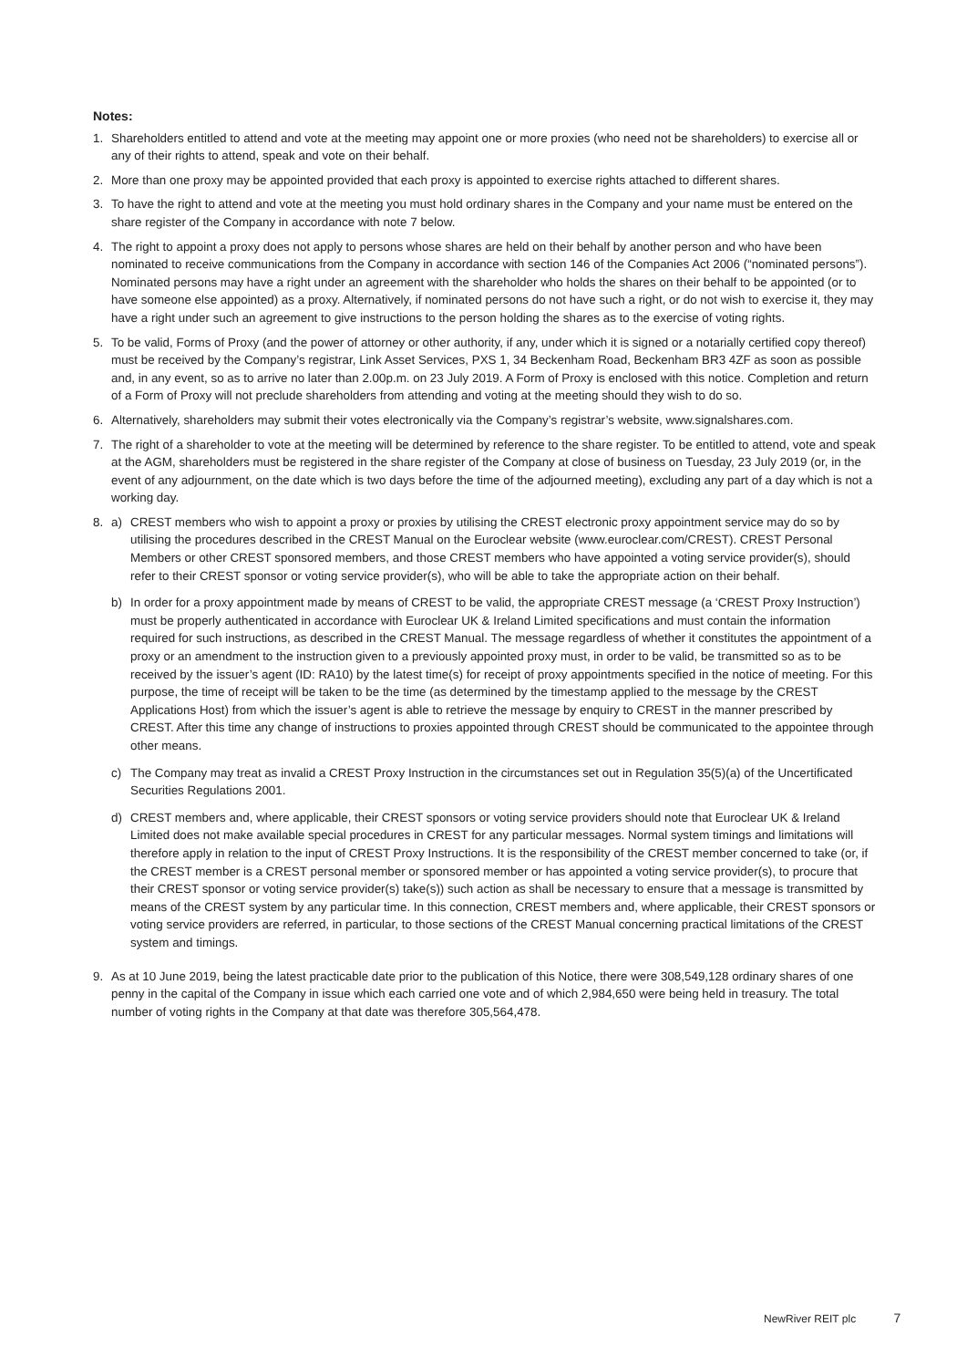Notes:
1. Shareholders entitled to attend and vote at the meeting may appoint one or more proxies (who need not be shareholders) to exercise all or any of their rights to attend, speak and vote on their behalf.
2. More than one proxy may be appointed provided that each proxy is appointed to exercise rights attached to different shares.
3. To have the right to attend and vote at the meeting you must hold ordinary shares in the Company and your name must be entered on the share register of the Company in accordance with note 7 below.
4. The right to appoint a proxy does not apply to persons whose shares are held on their behalf by another person and who have been nominated to receive communications from the Company in accordance with section 146 of the Companies Act 2006 (“nominated persons”). Nominated persons may have a right under an agreement with the shareholder who holds the shares on their behalf to be appointed (or to have someone else appointed) as a proxy. Alternatively, if nominated persons do not have such a right, or do not wish to exercise it, they may have a right under such an agreement to give instructions to the person holding the shares as to the exercise of voting rights.
5. To be valid, Forms of Proxy (and the power of attorney or other authority, if any, under which it is signed or a notarially certified copy thereof) must be received by the Company’s registrar, Link Asset Services, PXS 1, 34 Beckenham Road, Beckenham BR3 4ZF as soon as possible and, in any event, so as to arrive no later than 2.00p.m. on 23 July 2019. A Form of Proxy is enclosed with this notice. Completion and return of a Form of Proxy will not preclude shareholders from attending and voting at the meeting should they wish to do so.
6. Alternatively, shareholders may submit their votes electronically via the Company’s registrar’s website, www.signalshares.com.
7. The right of a shareholder to vote at the meeting will be determined by reference to the share register. To be entitled to attend, vote and speak at the AGM, shareholders must be registered in the share register of the Company at close of business on Tuesday, 23 July 2019 (or, in the event of any adjournment, on the date which is two days before the time of the adjourned meeting), excluding any part of a day which is not a working day.
8. a) CREST members who wish to appoint a proxy or proxies by utilising the CREST electronic proxy appointment service may do so by utilising the procedures described in the CREST Manual on the Euroclear website (www.euroclear.com/CREST). CREST Personal Members or other CREST sponsored members, and those CREST members who have appointed a voting service provider(s), should refer to their CREST sponsor or voting service provider(s), who will be able to take the appropriate action on their behalf.
b) In order for a proxy appointment made by means of CREST to be valid, the appropriate CREST message (a ‘CREST Proxy Instruction’) must be properly authenticated in accordance with Euroclear UK & Ireland Limited specifications and must contain the information required for such instructions, as described in the CREST Manual. The message regardless of whether it constitutes the appointment of a proxy or an amendment to the instruction given to a previously appointed proxy must, in order to be valid, be transmitted so as to be received by the issuer’s agent (ID: RA10) by the latest time(s) for receipt of proxy appointments specified in the notice of meeting. For this purpose, the time of receipt will be taken to be the time (as determined by the timestamp applied to the message by the CREST Applications Host) from which the issuer’s agent is able to retrieve the message by enquiry to CREST in the manner prescribed by CREST. After this time any change of instructions to proxies appointed through CREST should be communicated to the appointee through other means.
c) The Company may treat as invalid a CREST Proxy Instruction in the circumstances set out in Regulation 35(5)(a) of the Uncertificated Securities Regulations 2001.
d) CREST members and, where applicable, their CREST sponsors or voting service providers should note that Euroclear UK & Ireland Limited does not make available special procedures in CREST for any particular messages. Normal system timings and limitations will therefore apply in relation to the input of CREST Proxy Instructions. It is the responsibility of the CREST member concerned to take (or, if the CREST member is a CREST personal member or sponsored member or has appointed a voting service provider(s), to procure that their CREST sponsor or voting service provider(s) take(s)) such action as shall be necessary to ensure that a message is transmitted by means of the CREST system by any particular time. In this connection, CREST members and, where applicable, their CREST sponsors or voting service providers are referred, in particular, to those sections of the CREST Manual concerning practical limitations of the CREST system and timings.
9. As at 10 June 2019, being the latest practicable date prior to the publication of this Notice, there were 308,549,128 ordinary shares of one penny in the capital of the Company in issue which each carried one vote and of which 2,984,650 were being held in treasury. The total number of voting rights in the Company at that date was therefore 305,564,478.
NewRiver REIT plc 7